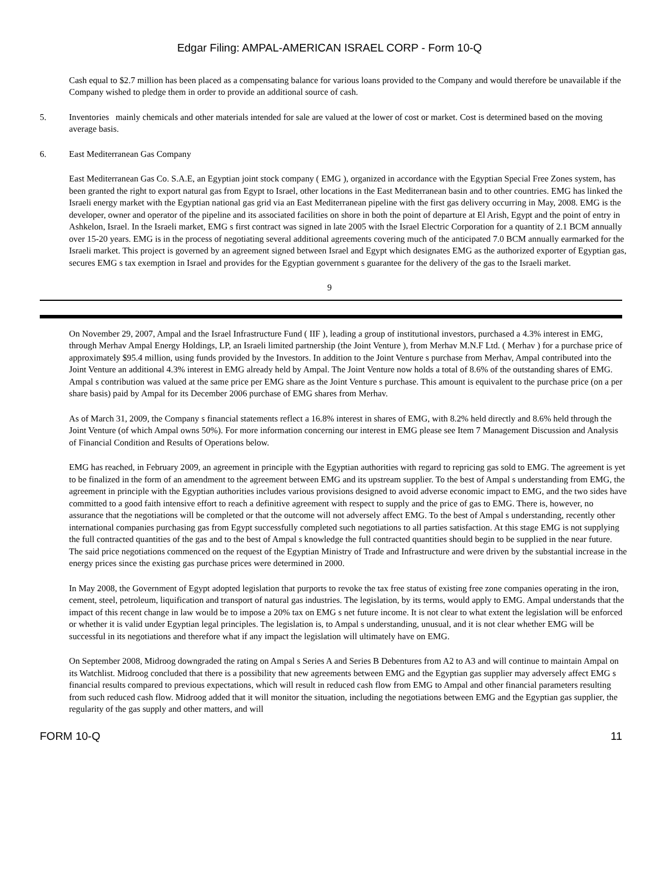Edgar Filing: AMPAL-AMERICAN ISRAEL CORP - Form 10-Q
Cash equal to $2.7 million has been placed as a compensating balance for various loans provided to the Company and would therefore be unavailable if the Company wished to pledge them in order to provide an additional source of cash.
5. Inventories mainly chemicals and other materials intended for sale are valued at the lower of cost or market. Cost is determined based on the moving average basis.
6. East Mediterranean Gas Company
East Mediterranean Gas Co. S.A.E, an Egyptian joint stock company ( EMG ), organized in accordance with the Egyptian Special Free Zones system, has been granted the right to export natural gas from Egypt to Israel, other locations in the East Mediterranean basin and to other countries. EMG has linked the Israeli energy market with the Egyptian national gas grid via an East Mediterranean pipeline with the first gas delivery occurring in May, 2008. EMG is the developer, owner and operator of the pipeline and its associated facilities on shore in both the point of departure at El Arish, Egypt and the point of entry in Ashkelon, Israel. In the Israeli market, EMG s first contract was signed in late 2005 with the Israel Electric Corporation for a quantity of 2.1 BCM annually over 15-20 years. EMG is in the process of negotiating several additional agreements covering much of the anticipated 7.0 BCM annually earmarked for the Israeli market. This project is governed by an agreement signed between Israel and Egypt which designates EMG as the authorized exporter of Egyptian gas, secures EMG s tax exemption in Israel and provides for the Egyptian government s guarantee for the delivery of the gas to the Israeli market.
9
On November 29, 2007, Ampal and the Israel Infrastructure Fund ( IIF ), leading a group of institutional investors, purchased a 4.3% interest in EMG, through Merhav Ampal Energy Holdings, LP, an Israeli limited partnership (the Joint Venture ), from Merhav M.N.F Ltd. ( Merhav ) for a purchase price of approximately $95.4 million, using funds provided by the Investors. In addition to the Joint Venture s purchase from Merhav, Ampal contributed into the Joint Venture an additional 4.3% interest in EMG already held by Ampal. The Joint Venture now holds a total of 8.6% of the outstanding shares of EMG. Ampal s contribution was valued at the same price per EMG share as the Joint Venture s purchase. This amount is equivalent to the purchase price (on a per share basis) paid by Ampal for its December 2006 purchase of EMG shares from Merhav.
As of March 31, 2009, the Company s financial statements reflect a 16.8% interest in shares of EMG, with 8.2% held directly and 8.6% held through the Joint Venture (of which Ampal owns 50%). For more information concerning our interest in EMG please see Item 7 Management Discussion and Analysis of Financial Condition and Results of Operations below.
EMG has reached, in February 2009, an agreement in principle with the Egyptian authorities with regard to repricing gas sold to EMG. The agreement is yet to be finalized in the form of an amendment to the agreement between EMG and its upstream supplier. To the best of Ampal s understanding from EMG, the agreement in principle with the Egyptian authorities includes various provisions designed to avoid adverse economic impact to EMG, and the two sides have committed to a good faith intensive effort to reach a definitive agreement with respect to supply and the price of gas to EMG. There is, however, no assurance that the negotiations will be completed or that the outcome will not adversely affect EMG. To the best of Ampal s understanding, recently other international companies purchasing gas from Egypt successfully completed such negotiations to all parties satisfaction. At this stage EMG is not supplying the full contracted quantities of the gas and to the best of Ampal s knowledge the full contracted quantities should begin to be supplied in the near future. The said price negotiations commenced on the request of the Egyptian Ministry of Trade and Infrastructure and were driven by the substantial increase in the energy prices since the existing gas purchase prices were determined in 2000.
In May 2008, the Government of Egypt adopted legislation that purports to revoke the tax free status of existing free zone companies operating in the iron, cement, steel, petroleum, liquification and transport of natural gas industries. The legislation, by its terms, would apply to EMG. Ampal understands that the impact of this recent change in law would be to impose a 20% tax on EMG s net future income. It is not clear to what extent the legislation will be enforced or whether it is valid under Egyptian legal principles. The legislation is, to Ampal s understanding, unusual, and it is not clear whether EMG will be successful in its negotiations and therefore what if any impact the legislation will ultimately have on EMG.
On September 2008, Midroog downgraded the rating on Ampal s Series A and Series B Debentures from A2 to A3 and will continue to maintain Ampal on its Watchlist. Midroog concluded that there is a possibility that new agreements between EMG and the Egyptian gas supplier may adversely affect EMG s financial results compared to previous expectations, which will result in reduced cash flow from EMG to Ampal and other financial parameters resulting from such reduced cash flow. Midroog added that it will monitor the situation, including the negotiations between EMG and the Egyptian gas supplier, the regularity of the gas supply and other matters, and will
FORM 10-Q 11